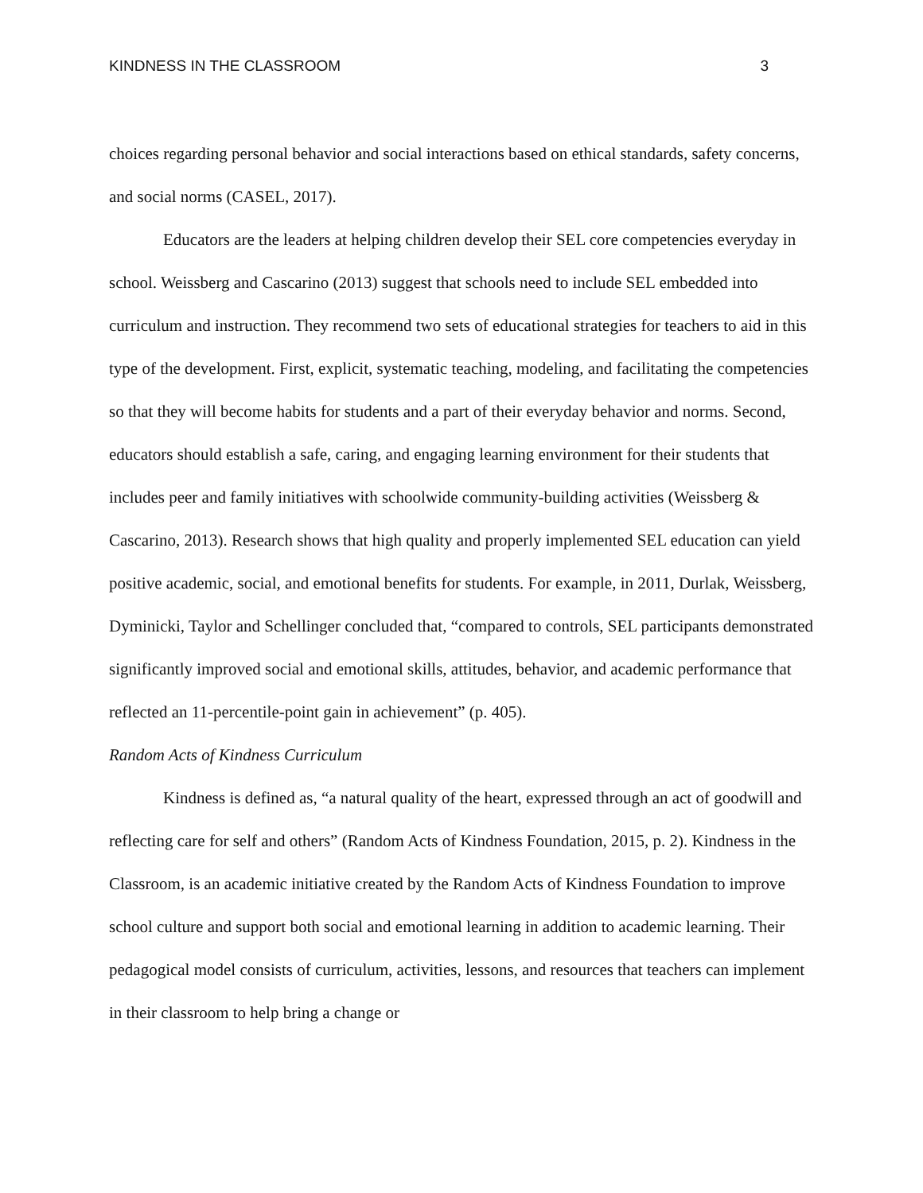KINDNESS IN THE CLASSROOM 3
choices regarding personal behavior and social interactions based on ethical standards, safety concerns, and social norms (CASEL, 2017).
Educators are the leaders at helping children develop their SEL core competencies everyday in school. Weissberg and Cascarino (2013) suggest that schools need to include SEL embedded into curriculum and instruction. They recommend two sets of educational strategies for teachers to aid in this type of the development. First, explicit, systematic teaching, modeling, and facilitating the competencies so that they will become habits for students and a part of their everyday behavior and norms. Second, educators should establish a safe, caring, and engaging learning environment for their students that includes peer and family initiatives with schoolwide community-building activities (Weissberg & Cascarino, 2013). Research shows that high quality and properly implemented SEL education can yield positive academic, social, and emotional benefits for students. For example, in 2011, Durlak, Weissberg, Dyminicki, Taylor and Schellinger concluded that, “compared to controls, SEL participants demonstrated significantly improved social and emotional skills, attitudes, behavior, and academic performance that reflected an 11-percentile-point gain in achievement” (p. 405).
Random Acts of Kindness Curriculum
Kindness is defined as, “a natural quality of the heart, expressed through an act of goodwill and reflecting care for self and others” (Random Acts of Kindness Foundation, 2015, p. 2). Kindness in the Classroom, is an academic initiative created by the Random Acts of Kindness Foundation to improve school culture and support both social and emotional learning in addition to academic learning. Their pedagogical model consists of curriculum, activities, lessons, and resources that teachers can implement in their classroom to help bring a change or